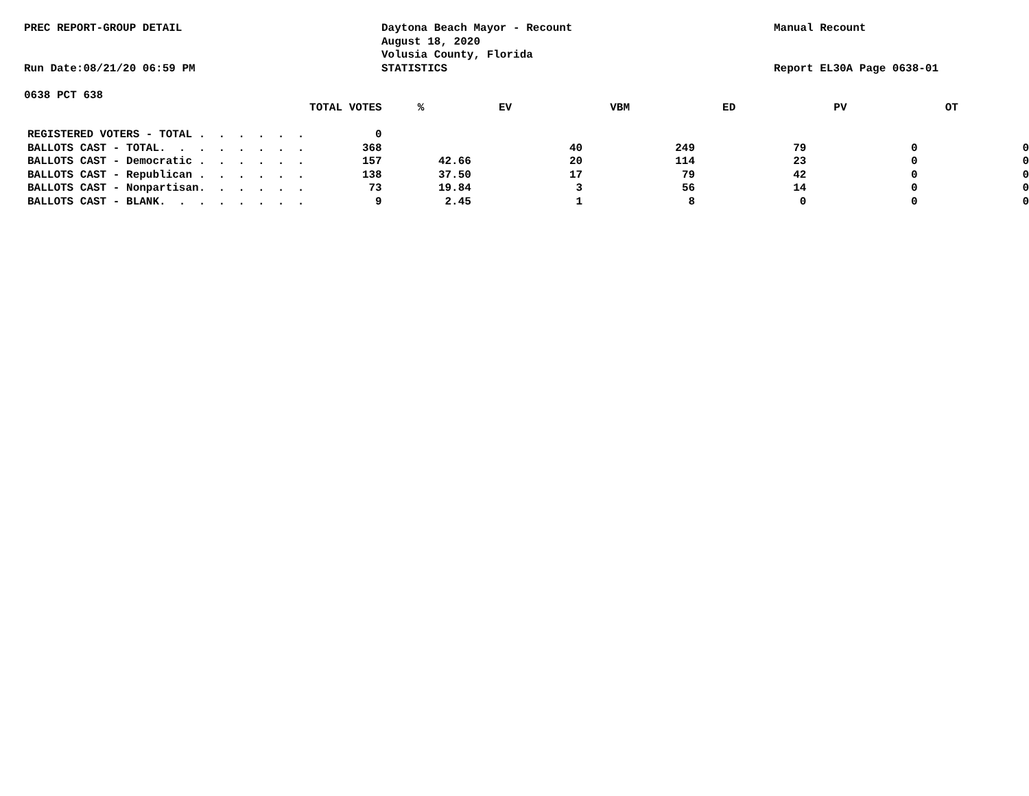PREC REPORT-GROUP DETAIL
Run Date:08/21/20 06:59 PM
Daytona Beach Mayor - Recount
August 18, 2020
Volusia County, Florida
STATISTICS
Manual Recount
Report EL30A Page 0638-01
0638 PCT 638
| | TOTAL VOTES | % | EV | VBM | ED | PV | OT |
| --- | --- | --- | --- | --- | --- | --- | --- |
| REGISTERED VOTERS - TOTAL . . . . . . | 0 | | | | | | |
| BALLOTS CAST - TOTAL. . . . . . . . | 368 | | 40 | 249 | 79 | 0 | 0 |
| BALLOTS CAST - Democratic . . . . . . | 157 | 42.66 | 20 | 114 | 23 | 0 | 0 |
| BALLOTS CAST - Republican . . . . . . | 138 | 37.50 | 17 | 79 | 42 | 0 | 0 |
| BALLOTS CAST - Nonpartisan. . . . . . | 73 | 19.84 | 3 | 56 | 14 | 0 | 0 |
| BALLOTS CAST - BLANK. . . . . . . . | 9 | 2.45 | 1 | 8 | 0 | 0 | 0 |